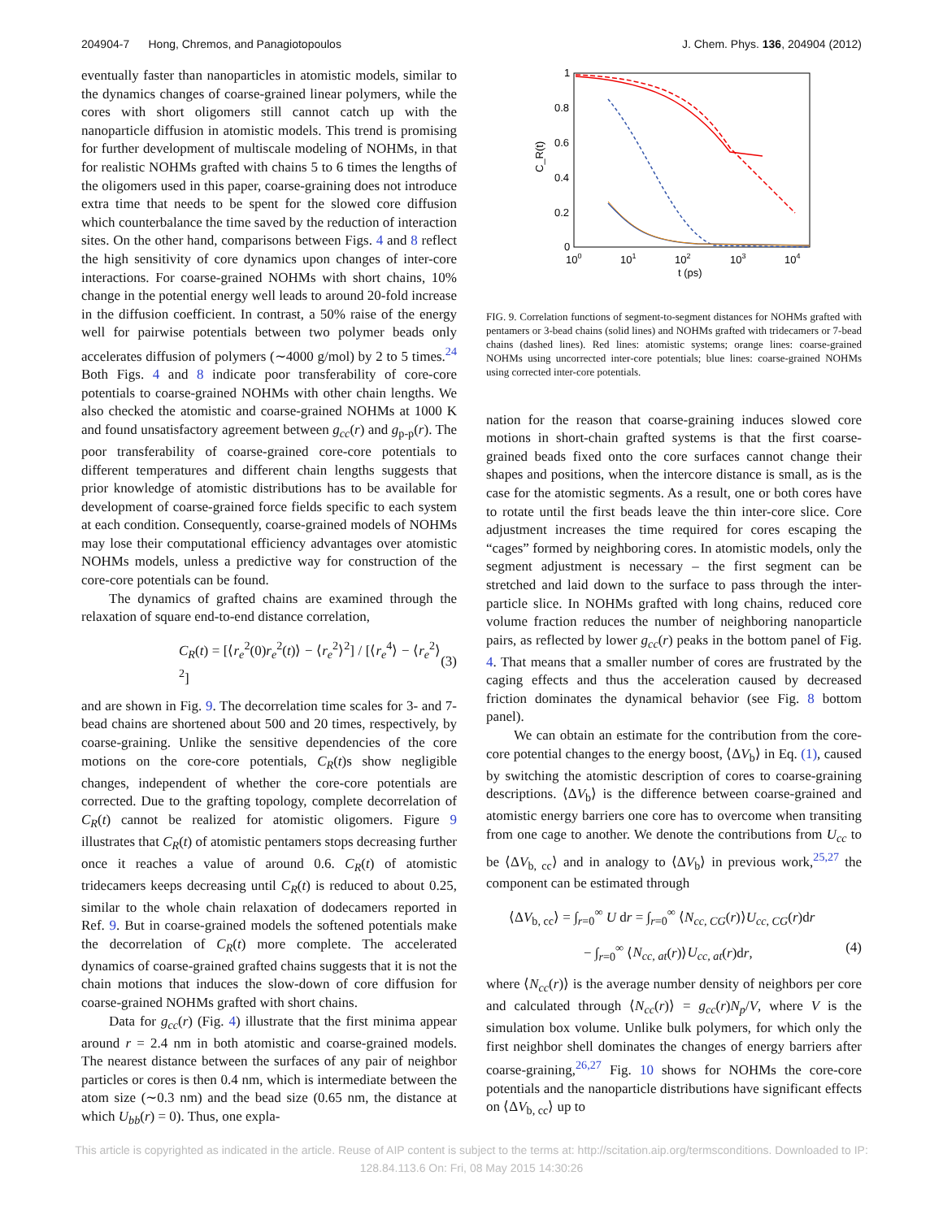204904-7 Hong, Chremos, and Panagiotopoulos J. Chem. Phys. 136, 204904 (2012)
eventually faster than nanoparticles in atomistic models, similar to the dynamics changes of coarse-grained linear polymers, while the cores with short oligomers still cannot catch up with the nanoparticle diffusion in atomistic models. This trend is promising for further development of multiscale modeling of NOHMs, in that for realistic NOHMs grafted with chains 5 to 6 times the lengths of the oligomers used in this paper, coarse-graining does not introduce extra time that needs to be spent for the slowed core diffusion which counterbalance the time saved by the reduction of interaction sites. On the other hand, comparisons between Figs. 4 and 8 reflect the high sensitivity of core dynamics upon changes of inter-core interactions. For coarse-grained NOHMs with short chains, 10% change in the potential energy well leads to around 20-fold increase in the diffusion coefficient. In contrast, a 50% raise of the energy well for pairwise potentials between two polymer beads only accelerates diffusion of polymers (∼4000 g/mol) by 2 to 5 times.<sup>24</sup> Both Figs. 4 and 8 indicate poor transferability of core-core potentials to coarse-grained NOHMs with other chain lengths. We also checked the atomistic and coarse-grained NOHMs at 1000 K and found unsatisfactory agreement between g<sub>cc</sub>(r) and g<sub>p-p</sub>(r). The poor transferability of coarse-grained core-core potentials to different temperatures and different chain lengths suggests that prior knowledge of atomistic distributions has to be available for development of coarse-grained force fields specific to each system at each condition. Consequently, coarse-grained models of NOHMs may lose their computational efficiency advantages over atomistic NOHMs models, unless a predictive way for construction of the core-core potentials can be found.
The dynamics of grafted chains are examined through the relaxation of square end-to-end distance correlation,
C<sub>R</sub>(t) = [⟨r<sub>e</sub><sup>2</sup>(0)r<sub>e</sub><sup>2</sup>(t)⟩ − ⟨r<sub>e</sub><sup>2</sup>⟩<sup>2</sup>] / [⟨r<sub>e</sub><sup>4</sup>⟩ − ⟨r<sub>e</sub><sup>2</sup>⟩<sup>2</sup>] (3)
and are shown in Fig. 9. The decorrelation time scales for 3- and 7-bead chains are shortened about 500 and 20 times, respectively, by coarse-graining. Unlike the sensitive dependencies of the core motions on the core-core potentials, C<sub>R</sub>(t)s show negligible changes, independent of whether the core-core potentials are corrected. Due to the grafting topology, complete decorrelation of C<sub>R</sub>(t) cannot be realized for atomistic oligomers. Figure 9 illustrates that C<sub>R</sub>(t) of atomistic pentamers stops decreasing further once it reaches a value of around 0.6. C<sub>R</sub>(t) of atomistic tridecamers keeps decreasing until C<sub>R</sub>(t) is reduced to about 0.25, similar to the whole chain relaxation of dodecamers reported in Ref. 9. But in coarse-grained models the softened potentials make the decorrelation of C<sub>R</sub>(t) more complete. The accelerated dynamics of coarse-grained grafted chains suggests that it is not the chain motions that induces the slow-down of core diffusion for coarse-grained NOHMs grafted with short chains.
Data for g<sub>cc</sub>(r) (Fig. 4) illustrate that the first minima appear around r = 2.4 nm in both atomistic and coarse-grained models. The nearest distance between the surfaces of any pair of neighbor particles or cores is then 0.4 nm, which is intermediate between the atom size (∼0.3 nm) and the bead size (0.65 nm, the distance at which U<sub>bb</sub>(r) = 0). Thus, one expla-
1
0.8
0.6
0.4
0.2
0
100
101
102
103
104
t (ps)
C_R(t)
FIG. 9. Correlation functions of segment-to-segment distances for NOHMs grafted with pentamers or 3-bead chains (solid lines) and NOHMs grafted with tridecamers or 7-bead chains (dashed lines). Red lines: atomistic systems; orange lines: coarse-grained NOHMs using uncorrected inter-core potentials; blue lines: coarse-grained NOHMs using corrected inter-core potentials.
nation for the reason that coarse-graining induces slowed core motions in short-chain grafted systems is that the first coarse-grained beads fixed onto the core surfaces cannot change their shapes and positions, when the intercore distance is small, as is the case for the atomistic segments. As a result, one or both cores have to rotate until the first beads leave the thin inter-core slice. Core adjustment increases the time required for cores escaping the “cages” formed by neighboring cores. In atomistic models, only the segment adjustment is necessary – the first segment can be stretched and laid down to the surface to pass through the inter-particle slice. In NOHMs grafted with long chains, reduced core volume fraction reduces the number of neighboring nanoparticle pairs, as reflected by lower g<sub>cc</sub>(r) peaks in the bottom panel of Fig. 4. That means that a smaller number of cores are frustrated by the caging effects and thus the acceleration caused by decreased friction dominates the dynamical behavior (see Fig. 8 bottom panel).
We can obtain an estimate for the contribution from the core-core potential changes to the energy boost, ⟨ΔV<sub>b</sub>⟩ in Eq. (1), caused by switching the atomistic description of cores to coarse-graining descriptions. ⟨ΔV<sub>b</sub>⟩ is the difference between coarse-grained and atomistic energy barriers one core has to overcome when transiting from one cage to another. We denote the contributions from U<sub>cc</sub> to be ⟨ΔV<sub>b, cc</sub>⟩ and in analogy to ⟨ΔV<sub>b</sub>⟩ in previous work,<sup>25,27</sup> the component can be estimated through
⟨ΔV<sub>b, cc</sub>⟩ = ∫<sub>r=0</sub><sup>∞</sup> U dr = ∫<sub>r=0</sub><sup>∞</sup> ⟨N<sub>cc, CG</sub>(r)⟩U<sub>cc, CG</sub>(r)dr
− ∫<sub>r=0</sub><sup>∞</sup> ⟨N<sub>cc, at</sub>(r)⟩U<sub>cc, at</sub>(r)dr, (4)
where ⟨N<sub>cc</sub>(r)⟩ is the average number density of neighbors per core and calculated through ⟨N<sub>cc</sub>(r)⟩ = g<sub>cc</sub>(r)N<sub>p</sub>/V, where V is the simulation box volume. Unlike bulk polymers, for which only the first neighbor shell dominates the changes of energy barriers after coarse-graining,<sup>26,27</sup> Fig. 10 shows for NOHMs the core-core potentials and the nanoparticle distributions have significant effects on ⟨ΔV<sub>b, cc</sub>⟩ up to
This article is copyrighted as indicated in the article. Reuse of AIP content is subject to the terms at: http://scitation.aip.org/termsconditions. Downloaded to IP:
128.84.113.6 On: Fri, 08 May 2015 14:30:26